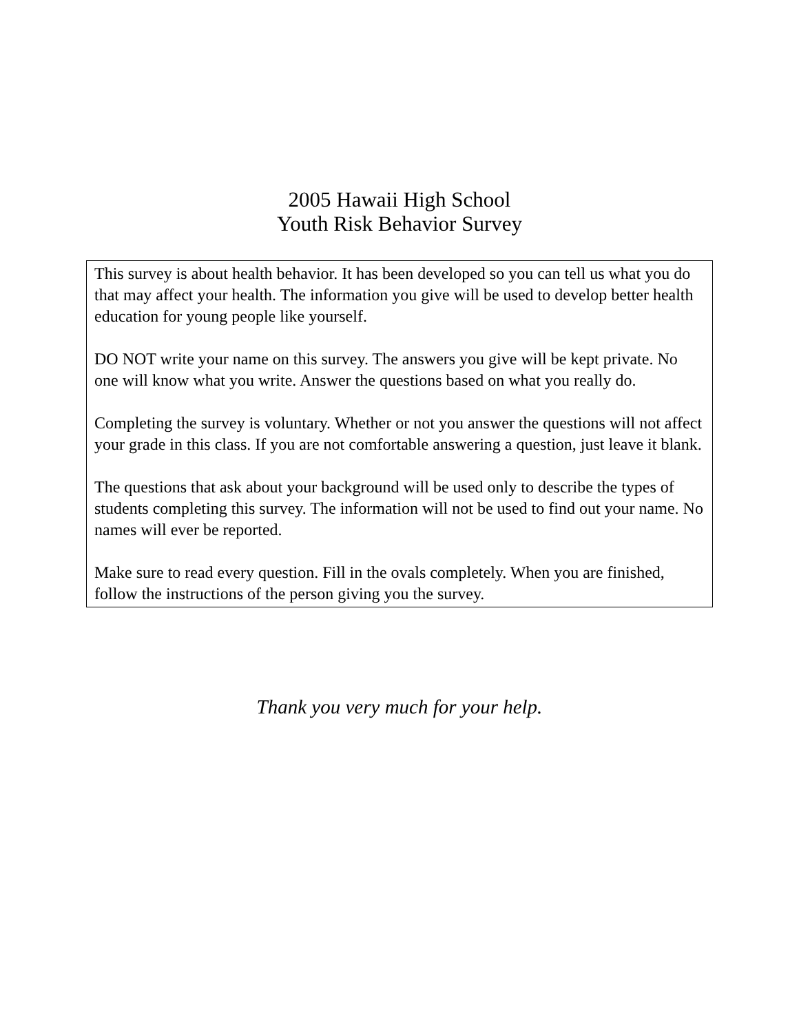2005 Hawaii High School
Youth Risk Behavior Survey
This survey is about health behavior. It has been developed so you can tell us what you do that may affect your health. The information you give will be used to develop better health education for young people like yourself.
DO NOT write your name on this survey. The answers you give will be kept private. No one will know what you write. Answer the questions based on what you really do.
Completing the survey is voluntary. Whether or not you answer the questions will not affect your grade in this class. If you are not comfortable answering a question, just leave it blank.
The questions that ask about your background will be used only to describe the types of students completing this survey. The information will not be used to find out your name. No names will ever be reported.
Make sure to read every question. Fill in the ovals completely. When you are finished, follow the instructions of the person giving you the survey.
Thank you very much for your help.